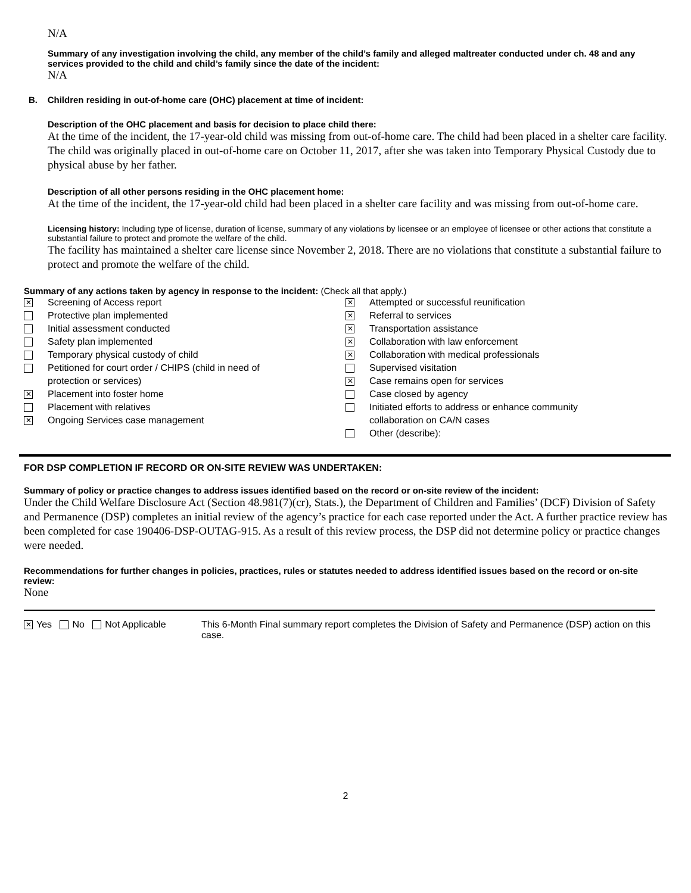N/A
Summary of any investigation involving the child, any member of the child’s family and alleged maltreater conducted under ch. 48 and any services provided to the child and child’s family since the date of the incident:
N/A
B. Children residing in out-of-home care (OHC) placement at time of incident:
Description of the OHC placement and basis for decision to place child there:
At the time of the incident, the 17-year-old child was missing from out-of-home care. The child had been placed in a shelter care facility. The child was originally placed in out-of-home care on October 11, 2017, after she was taken into Temporary Physical Custody due to physical abuse by her father.
Description of all other persons residing in the OHC placement home:
At the time of the incident, the 17-year-old child had been placed in a shelter care facility and was missing from out-of-home care.
Licensing history: Including type of license, duration of license, summary of any violations by licensee or an employee of licensee or other actions that constitute a substantial failure to protect and promote the welfare of the child.
The facility has maintained a shelter care license since November 2, 2018. There are no violations that constitute a substantial failure to protect and promote the welfare of the child.
Summary of any actions taken by agency in response to the incident: (Check all that apply.)
✕ Screening of Access report
Protective plan implemented
Initial assessment conducted
Safety plan implemented
Temporary physical custody of child
Petitioned for court order / CHIPS (child in need of
protection or services)
✕ Placement into foster home
Placement with relatives
✕ Ongoing Services case management
✕ Attempted or successful reunification
✕ Referral to services
✕ Transportation assistance
✕ Collaboration with law enforcement
✕ Collaboration with medical professionals
Supervised visitation
✕ Case remains open for services
Case closed by agency
Initiated efforts to address or enhance community
collaboration on CA/N cases
Other (describe):
FOR DSP COMPLETION IF RECORD OR ON-SITE REVIEW WAS UNDERTAKEN:
Summary of policy or practice changes to address issues identified based on the record or on-site review of the incident:
Under the Child Welfare Disclosure Act (Section 48.981(7)(cr), Stats.), the Department of Children and Families’ (DCF) Division of Safety and Permanence (DSP) completes an initial review of the agency’s practice for each case reported under the Act. A further practice review has been completed for case 190406-DSP-OUTAG-915. As a result of this review process, the DSP did not determine policy or practice changes were needed.
Recommendations for further changes in policies, practices, rules or statutes needed to address identified issues based on the record or on-site review:
None
✕ Yes No Not Applicable This 6-Month Final summary report completes the Division of Safety and Permanence (DSP) action on this case.
2